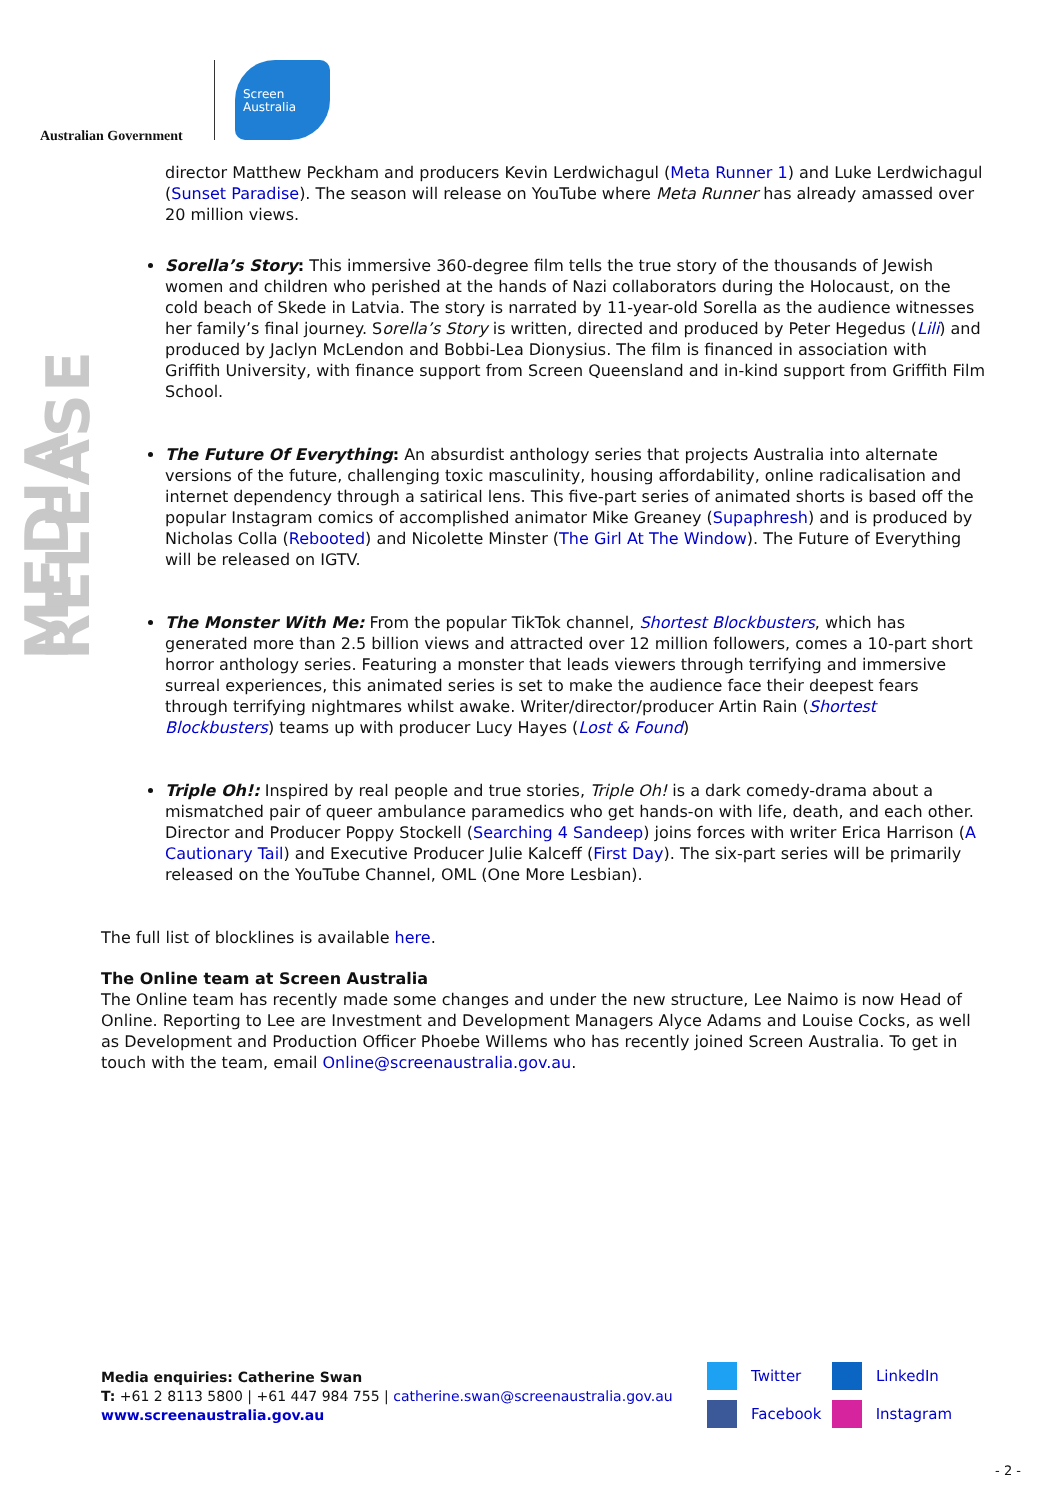Australian Government
Screen
Australia
MEDIA RELEASE
director Matthew Peckham and producers Kevin Lerdwichagul (Meta Runner 1) and Luke Lerdwichagul (Sunset Paradise). The season will release on YouTube where Meta Runner has already amassed over 20 million views.
Sorella’s Story: This immersive 360-degree film tells the true story of the thousands of Jewish women and children who perished at the hands of Nazi collaborators during the Holocaust, on the cold beach of Skede in Latvia. The story is narrated by 11-year-old Sorella as the audience witnesses her family’s final journey. Sorella’s Story is written, directed and produced by Peter Hegedus (Lili) and produced by Jaclyn McLendon and Bobbi-Lea Dionysius. The film is financed in association with Griffith University, with finance support from Screen Queensland and in-kind support from Griffith Film School.
The Future Of Everything: An absurdist anthology series that projects Australia into alternate versions of the future, challenging toxic masculinity, housing affordability, online radicalisation and internet dependency through a satirical lens. This five-part series of animated shorts is based off the popular Instagram comics of accomplished animator Mike Greaney (Supaphresh) and is produced by Nicholas Colla (Rebooted) and Nicolette Minster (The Girl At The Window). The Future of Everything will be released on IGTV.
The Monster With Me: From the popular TikTok channel, Shortest Blockbusters, which has generated more than 2.5 billion views and attracted over 12 million followers, comes a 10-part short horror anthology series. Featuring a monster that leads viewers through terrifying and immersive surreal experiences, this animated series is set to make the audience face their deepest fears through terrifying nightmares whilst awake. Writer/director/producer Artin Rain (Shortest Blockbusters) teams up with producer Lucy Hayes (Lost & Found)
Triple Oh!: Inspired by real people and true stories, Triple Oh! is a dark comedy-drama about a mismatched pair of queer ambulance paramedics who get hands-on with life, death, and each other. Director and Producer Poppy Stockell (Searching 4 Sandeep) joins forces with writer Erica Harrison (A Cautionary Tail) and Executive Producer Julie Kalceff (First Day). The six-part series will be primarily released on the YouTube Channel, OML (One More Lesbian).
The full list of blocklines is available here.
The Online team at Screen Australia
The Online team has recently made some changes and under the new structure, Lee Naimo is now Head of Online. Reporting to Lee are Investment and Development Managers Alyce Adams and Louise Cocks, as well as Development and Production Officer Phoebe Willems who has recently joined Screen Australia. To get in touch with the team, email Online@screenaustralia.gov.au.
Media enquiries: Catherine Swan
T: +61 2 8113 5800 | +61 447 984 755 | catherine.swan@screenaustralia.gov.au
www.screenaustralia.gov.au
Twitter
LinkedIn
Facebook
Instagram
- 2 -